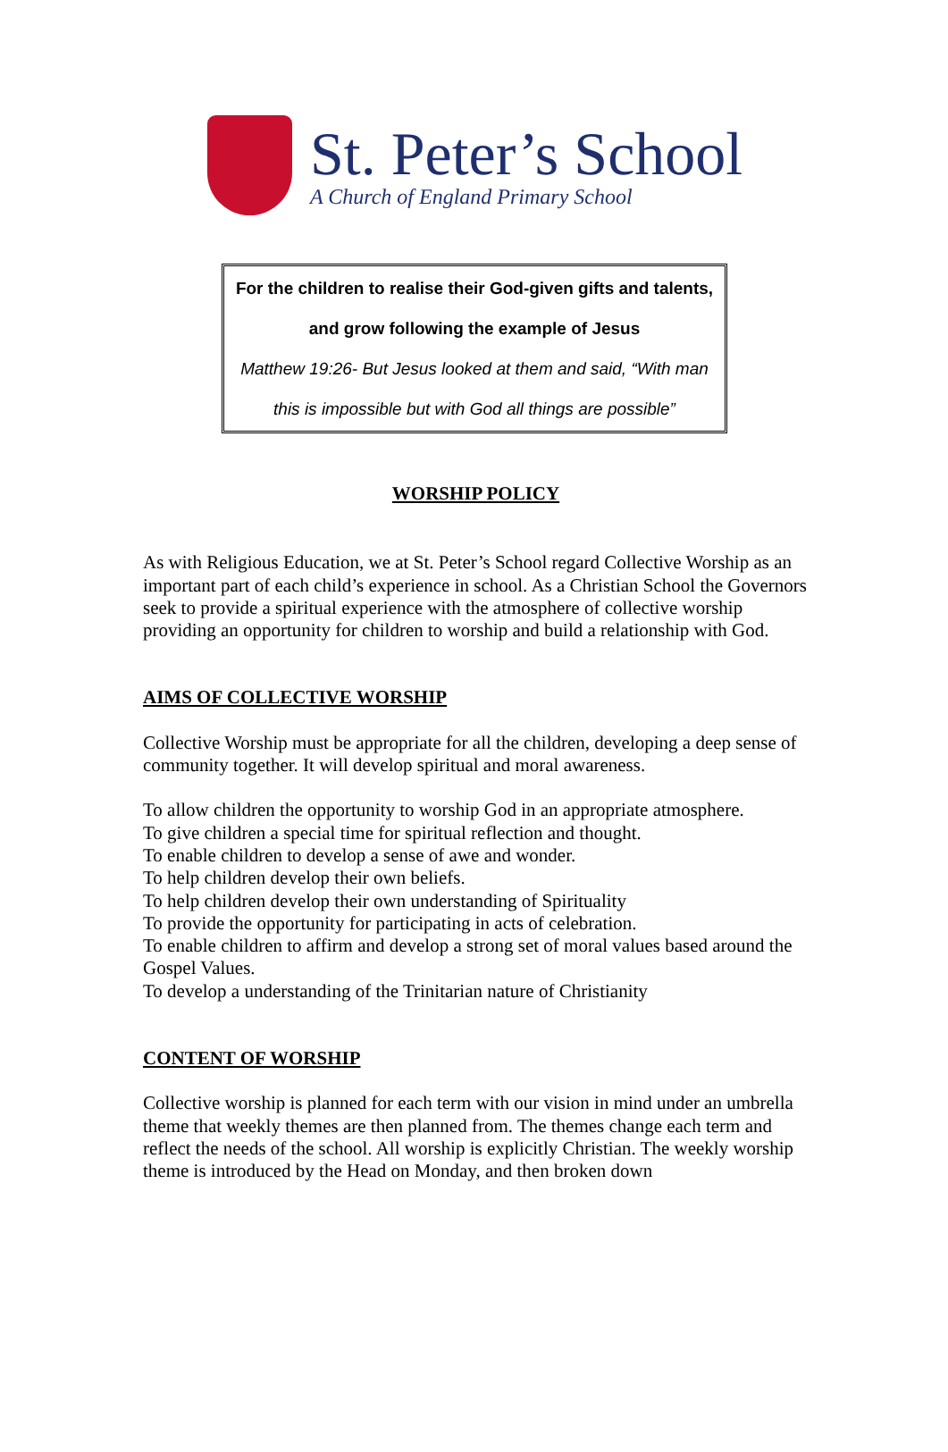St. Peter’s School
A Church of England Primary School
For the children to realise their God-given gifts and talents,
and grow following the example of Jesus
Matthew 19:26- But Jesus looked at them and said, “With man
this is impossible but with God all things are possible”
WORSHIP POLICY
As with Religious Education, we at St. Peter’s School regard Collective Worship as an important part of each child’s experience in school. As a Christian School the Governors seek to provide a spiritual experience with the atmosphere of collective worship providing an opportunity for children to worship and build a relationship with God.
AIMS OF COLLECTIVE WORSHIP
Collective Worship must be appropriate for all the children, developing a deep sense of community together. It will develop spiritual and moral awareness.
To allow children the opportunity to worship God in an appropriate atmosphere.
To give children a special time for spiritual reflection and thought.
To enable children to develop a sense of awe and wonder.
To help children develop their own beliefs.
To help children develop their own understanding of Spirituality
To provide the opportunity for participating in acts of celebration.
To enable children to affirm and develop a strong set of moral values based around the Gospel Values.
To develop a understanding of the Trinitarian nature of Christianity
CONTENT OF WORSHIP
Collective worship is planned for each term with our vision in mind under an umbrella theme that weekly themes are then planned from. The themes change each term and reflect the needs of the school. All worship is explicitly Christian. The weekly worship theme is introduced by the Head on Monday, and then broken down